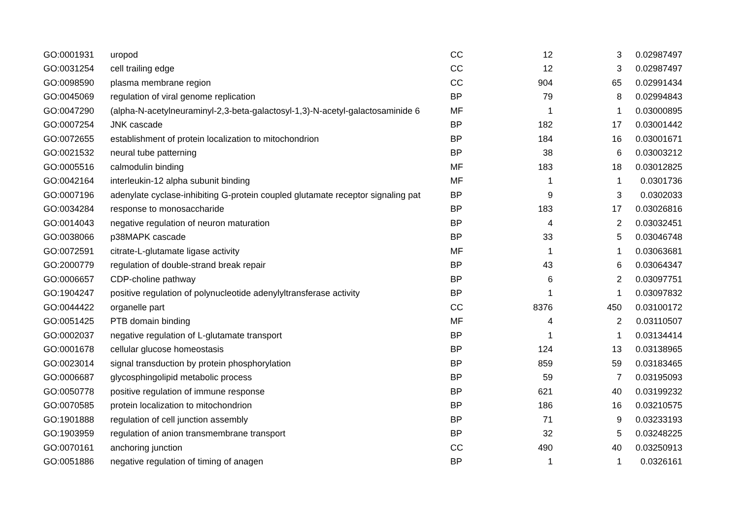| GO:0001931 | uropod | CC | 12 | 3 | 0.02987497 |
| GO:0031254 | cell trailing edge | CC | 12 | 3 | 0.02987497 |
| GO:0098590 | plasma membrane region | CC | 904 | 65 | 0.02991434 |
| GO:0045069 | regulation of viral genome replication | BP | 79 | 8 | 0.02994843 |
| GO:0047290 | (alpha-N-acetylneuraminyl-2,3-beta-galactosyl-1,3)-N-acetyl-galactosaminide 6 | MF | 1 | 1 | 0.03000895 |
| GO:0007254 | JNK cascade | BP | 182 | 17 | 0.03001442 |
| GO:0072655 | establishment of protein localization to mitochondrion | BP | 184 | 16 | 0.03001671 |
| GO:0021532 | neural tube patterning | BP | 38 | 6 | 0.03003212 |
| GO:0005516 | calmodulin binding | MF | 183 | 18 | 0.03012825 |
| GO:0042164 | interleukin-12 alpha subunit binding | MF | 1 | 1 | 0.0301736 |
| GO:0007196 | adenylate cyclase-inhibiting G-protein coupled glutamate receptor signaling pat | BP | 9 | 3 | 0.0302033 |
| GO:0034284 | response to monosaccharide | BP | 183 | 17 | 0.03026816 |
| GO:0014043 | negative regulation of neuron maturation | BP | 4 | 2 | 0.03032451 |
| GO:0038066 | p38MAPK cascade | BP | 33 | 5 | 0.03046748 |
| GO:0072591 | citrate-L-glutamate ligase activity | MF | 1 | 1 | 0.03063681 |
| GO:2000779 | regulation of double-strand break repair | BP | 43 | 6 | 0.03064347 |
| GO:0006657 | CDP-choline pathway | BP | 6 | 2 | 0.03097751 |
| GO:1904247 | positive regulation of polynucleotide adenylyltransferase activity | BP | 1 | 1 | 0.03097832 |
| GO:0044422 | organelle part | CC | 8376 | 450 | 0.03100172 |
| GO:0051425 | PTB domain binding | MF | 4 | 2 | 0.03110507 |
| GO:0002037 | negative regulation of L-glutamate transport | BP | 1 | 1 | 0.03134414 |
| GO:0001678 | cellular glucose homeostasis | BP | 124 | 13 | 0.03138965 |
| GO:0023014 | signal transduction by protein phosphorylation | BP | 859 | 59 | 0.03183465 |
| GO:0006687 | glycosphingolipid metabolic process | BP | 59 | 7 | 0.03195093 |
| GO:0050778 | positive regulation of immune response | BP | 621 | 40 | 0.03199232 |
| GO:0070585 | protein localization to mitochondrion | BP | 186 | 16 | 0.03210575 |
| GO:1901888 | regulation of cell junction assembly | BP | 71 | 9 | 0.03233193 |
| GO:1903959 | regulation of anion transmembrane transport | BP | 32 | 5 | 0.03248225 |
| GO:0070161 | anchoring junction | CC | 490 | 40 | 0.03250913 |
| GO:0051886 | negative regulation of timing of anagen | BP | 1 | 1 | 0.0326161 |